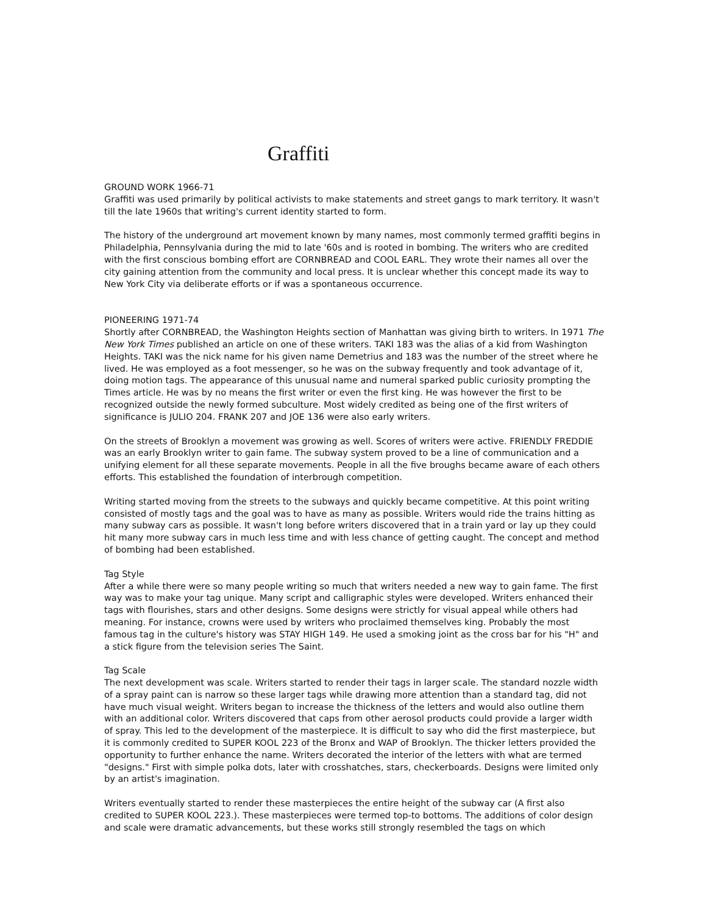Graffiti
GROUND WORK 1966-71
Graffiti was used primarily by political activists to make statements and street gangs to mark territory. It wasn't till the late 1960s that writing's current identity started to form.
The history of the underground art movement known by many names, most commonly termed graffiti begins in Philadelphia, Pennsylvania during the mid to late '60s and is rooted in bombing. The writers who are credited with the first conscious bombing effort are CORNBREAD and COOL EARL. They wrote their names all over the city gaining attention from the community and local press. It is unclear whether this concept made its way to New York City via deliberate efforts or if was a spontaneous occurrence.
PIONEERING 1971-74
Shortly after CORNBREAD, the Washington Heights section of Manhattan was giving birth to writers. In 1971 The New York Times published an article on one of these writers. TAKI 183 was the alias of a kid from Washington Heights. TAKI was the nick name for his given name Demetrius and 183 was the number of the street where he lived. He was employed as a foot messenger, so he was on the subway frequently and took advantage of it, doing motion tags. The appearance of this unusual name and numeral sparked public curiosity prompting the Times article. He was by no means the first writer or even the first king. He was however the first to be recognized outside the newly formed subculture. Most widely credited as being one of the first writers of significance is JULIO 204. FRANK 207 and JOE 136 were also early writers.
On the streets of Brooklyn a movement was growing as well. Scores of writers were active. FRIENDLY FREDDIE was an early Brooklyn writer to gain fame. The subway system proved to be a line of communication and a unifying element for all these separate movements. People in all the five broughs became aware of each others efforts. This established the foundation of interbrough competition.
Writing started moving from the streets to the subways and quickly became competitive. At this point writing consisted of mostly tags and the goal was to have as many as possible. Writers would ride the trains hitting as many subway cars as possible. It wasn't long before writers discovered that in a train yard or lay up they could hit many more subway cars in much less time and with less chance of getting caught. The concept and method of bombing had been established.
Tag Style
After a while there were so many people writing so much that writers needed a new way to gain fame. The first way was to make your tag unique. Many script and calligraphic styles were developed. Writers enhanced their tags with flourishes, stars and other designs. Some designs were strictly for visual appeal while others had meaning. For instance, crowns were used by writers who proclaimed themselves king. Probably the most famous tag in the culture's history was STAY HIGH 149. He used a smoking joint as the cross bar for his "H" and a stick figure from the television series The Saint.
Tag Scale
The next development was scale. Writers started to render their tags in larger scale. The standard nozzle width of a spray paint can is narrow so these larger tags while drawing more attention than a standard tag, did not have much visual weight. Writers began to increase the thickness of the letters and would also outline them with an additional color. Writers discovered that caps from other aerosol products could provide a larger width of spray. This led to the development of the masterpiece. It is difficult to say who did the first masterpiece, but it is commonly credited to SUPER KOOL 223 of the Bronx and WAP of Brooklyn. The thicker letters provided the opportunity to further enhance the name. Writers decorated the interior of the letters with what are termed "designs." First with simple polka dots, later with crosshatches, stars, checkerboards. Designs were limited only by an artist's imagination.
Writers eventually started to render these masterpieces the entire height of the subway car (A first also credited to SUPER KOOL 223.). These masterpieces were termed top-to bottoms. The additions of color design and scale were dramatic advancements, but these works still strongly resembled the tags on which